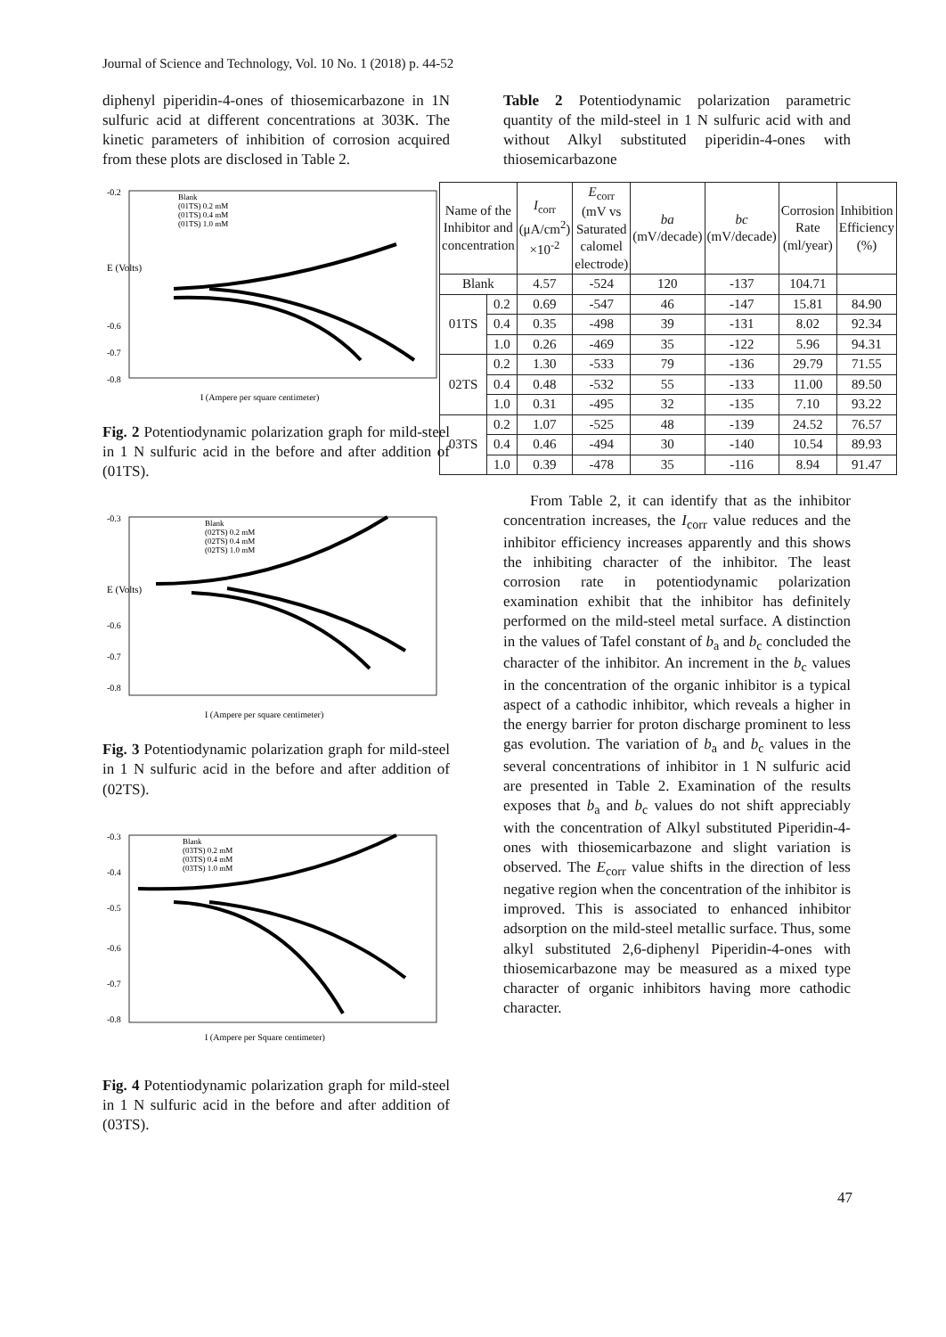Journal of Science and Technology, Vol. 10 No. 1 (2018) p. 44-52
diphenyl piperidin-4-ones of thiosemicarbazone in 1N sulfuric acid at different concentrations at 303K. The kinetic parameters of inhibition of corrosion acquired from these plots are disclosed in Table 2.
-0.2
-0.6
-0.7
-0.8
Blank
(01TS) 0.2 mM
(01TS) 0.4 mM
(01TS) 1.0 mM
E (Volts)
I (Ampere per square centimeter)
Fig. 2 Potentiodynamic polarization graph for mild-steel in 1 N sulfuric acid in the before and after addition of (01TS).
-0.3
-0.6
-0.7
-0.8
Blank
(02TS) 0.2 mM
(02TS) 0.4 mM
(02TS) 1.0 mM
E (Volts)
I (Ampere per square centimeter)
Fig. 3 Potentiodynamic polarization graph for mild-steel in 1 N sulfuric acid in the before and after addition of (02TS).
-0.3
-0.4
-0.5
-0.6
-0.7
-0.8
Blank
(03TS) 0.2 mM
(03TS) 0.4 mM
(03TS) 1.0 mM
I (Ampere per Square centimeter)
Fig. 4 Potentiodynamic polarization graph for mild-steel in 1 N sulfuric acid in the before and after addition of (03TS).
Table 2 Potentiodynamic polarization parametric quantity of the mild-steel in 1 N sulfuric acid with and without Alkyl substituted piperidin-4-ones with thiosemicarbazone
| Name of the Inhibitor and concentration | | I<sub>corr</sub> (μA/cm<sup>2</sup>) ×10<sup>-2</sup> | E<sub>corr</sub> (mV vs Saturated calomel electrode) | ba (mV/decade) | bc (mV/decade) | Corrosion Rate (ml/year) | Inhibition Efficiency (%) |
| --- | --- | --- | --- | --- | --- | --- | --- |
| Blank | | 4.57 | -524 | 120 | -137 | 104.71 | |
| 01TS | 0.2 | 0.69 | -547 | 46 | -147 | 15.81 | 84.90 |
| | 0.4 | 0.35 | -498 | 39 | -131 | 8.02 | 92.34 |
| | 1.0 | 0.26 | -469 | 35 | -122 | 5.96 | 94.31 |
| 02TS | 0.2 | 1.30 | -533 | 79 | -136 | 29.79 | 71.55 |
| | 0.4 | 0.48 | -532 | 55 | -133 | 11.00 | 89.50 |
| | 1.0 | 0.31 | -495 | 32 | -135 | 7.10 | 93.22 |
| 03TS | 0.2 | 1.07 | -525 | 48 | -139 | 24.52 | 76.57 |
| | 0.4 | 0.46 | -494 | 30 | -140 | 10.54 | 89.93 |
| | 1.0 | 0.39 | -478 | 35 | -116 | 8.94 | 91.47 |
From Table 2, it can identify that as the inhibitor concentration increases, the I<sub>corr</sub> value reduces and the inhibitor efficiency increases apparently and this shows the inhibiting character of the inhibitor. The least corrosion rate in potentiodynamic polarization examination exhibit that the inhibitor has definitely performed on the mild-steel metal surface. A distinction in the values of Tafel constant of b<sub>a</sub> and b<sub>c</sub> concluded the character of the inhibitor. An increment in the b<sub>c</sub> values in the concentration of the organic inhibitor is a typical aspect of a cathodic inhibitor, which reveals a higher in the energy barrier for proton discharge prominent to less gas evolution. The variation of b<sub>a</sub> and b<sub>c</sub> values in the several concentrations of inhibitor in 1 N sulfuric acid are presented in Table 2. Examination of the results exposes that b<sub>a</sub> and b<sub>c</sub> values do not shift appreciably with the concentration of Alkyl substituted Piperidin-4-ones with thiosemicarbazone and slight variation is observed. The E<sub>corr</sub> value shifts in the direction of less negative region when the concentration of the inhibitor is improved. This is associated to enhanced inhibitor adsorption on the mild-steel metallic surface. Thus, some alkyl substituted 2,6-diphenyl Piperidin-4-ones with thiosemicarbazone may be measured as a mixed type character of organic inhibitors having more cathodic character.
47